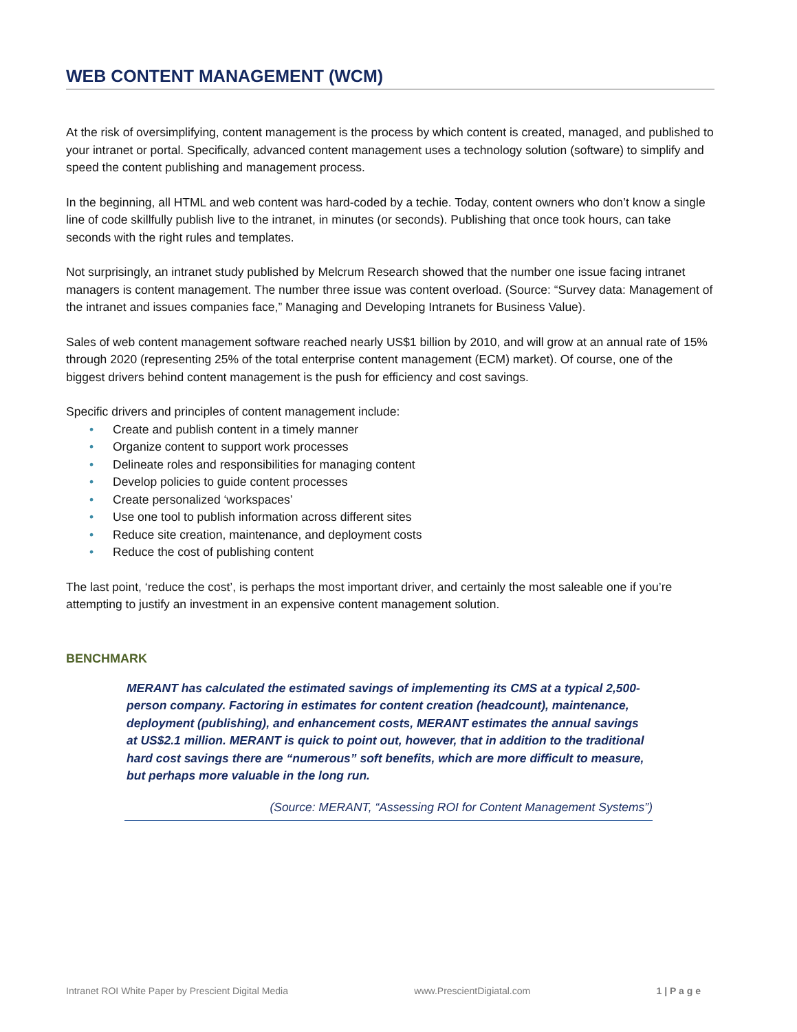WEB CONTENT MANAGEMENT (WCM)
At the risk of oversimplifying, content management is the process by which content is created, managed, and published to your intranet or portal. Specifically, advanced content management uses a technology solution (software) to simplify and speed the content publishing and management process.
In the beginning, all HTML and web content was hard-coded by a techie. Today, content owners who don’t know a single line of code skillfully publish live to the intranet, in minutes (or seconds). Publishing that once took hours, can take seconds with the right rules and templates.
Not surprisingly, an intranet study published by Melcrum Research showed that the number one issue facing intranet managers is content management. The number three issue was content overload. (Source: “Survey data: Management of the intranet and issues companies face,” Managing and Developing Intranets for Business Value).
Sales of web content management software reached nearly US$1 billion by 2010, and will grow at an annual rate of 15% through 2020 (representing 25% of the total enterprise content management (ECM) market). Of course, one of the biggest drivers behind content management is the push for efficiency and cost savings.
Specific drivers and principles of content management include:
• Create and publish content in a timely manner
• Organize content to support work processes
• Delineate roles and responsibilities for managing content
• Develop policies to guide content processes
• Create personalized ‘workspaces’
• Use one tool to publish information across different sites
• Reduce site creation, maintenance, and deployment costs
• Reduce the cost of publishing content
The last point, ‘reduce the cost’, is perhaps the most important driver, and certainly the most saleable one if you’re attempting to justify an investment in an expensive content management solution.
BENCHMARK
MERANT has calculated the estimated savings of implementing its CMS at a typical 2,500-person company. Factoring in estimates for content creation (headcount), maintenance, deployment (publishing), and enhancement costs, MERANT estimates the annual savings at US$2.1 million. MERANT is quick to point out, however, that in addition to the traditional hard cost savings there are “numerous” soft benefits, which are more difficult to measure, but perhaps more valuable in the long run.
(Source: MERANT, “Assessing ROI for Content Management Systems”)
Intranet ROI White Paper by Prescient Digital Media www.PrescientDigiatal.com 1 | P a g e